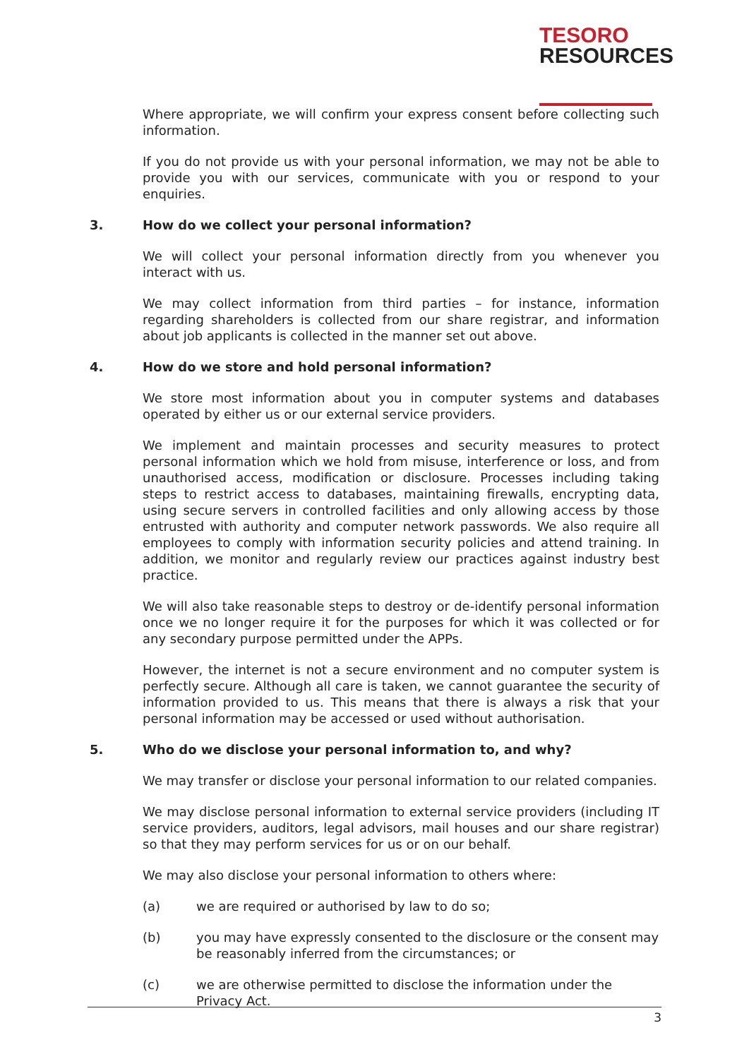TESORO
RESOURCES
Where appropriate, we will confirm your express consent before collecting such information.
If you do not provide us with your personal information, we may not be able to provide you with our services, communicate with you or respond to your enquiries.
3. How do we collect your personal information?
We will collect your personal information directly from you whenever you interact with us.
We may collect information from third parties – for instance, information regarding shareholders is collected from our share registrar, and information about job applicants is collected in the manner set out above.
4. How do we store and hold personal information?
We store most information about you in computer systems and databases operated by either us or our external service providers.
We implement and maintain processes and security measures to protect personal information which we hold from misuse, interference or loss, and from unauthorised access, modification or disclosure. Processes including taking steps to restrict access to databases, maintaining firewalls, encrypting data, using secure servers in controlled facilities and only allowing access by those entrusted with authority and computer network passwords. We also require all employees to comply with information security policies and attend training. In addition, we monitor and regularly review our practices against industry best practice.
We will also take reasonable steps to destroy or de-identify personal information once we no longer require it for the purposes for which it was collected or for any secondary purpose permitted under the APPs.
However, the internet is not a secure environment and no computer system is perfectly secure. Although all care is taken, we cannot guarantee the security of information provided to us. This means that there is always a risk that your personal information may be accessed or used without authorisation.
5. Who do we disclose your personal information to, and why?
We may transfer or disclose your personal information to our related companies.
We may disclose personal information to external service providers (including IT service providers, auditors, legal advisors, mail houses and our share registrar) so that they may perform services for us or on our behalf.
We may also disclose your personal information to others where:
(a) we are required or authorised by law to do so;
(b) you may have expressly consented to the disclosure or the consent may be reasonably inferred from the circumstances; or
(c) we are otherwise permitted to disclose the information under the Privacy Act.
3